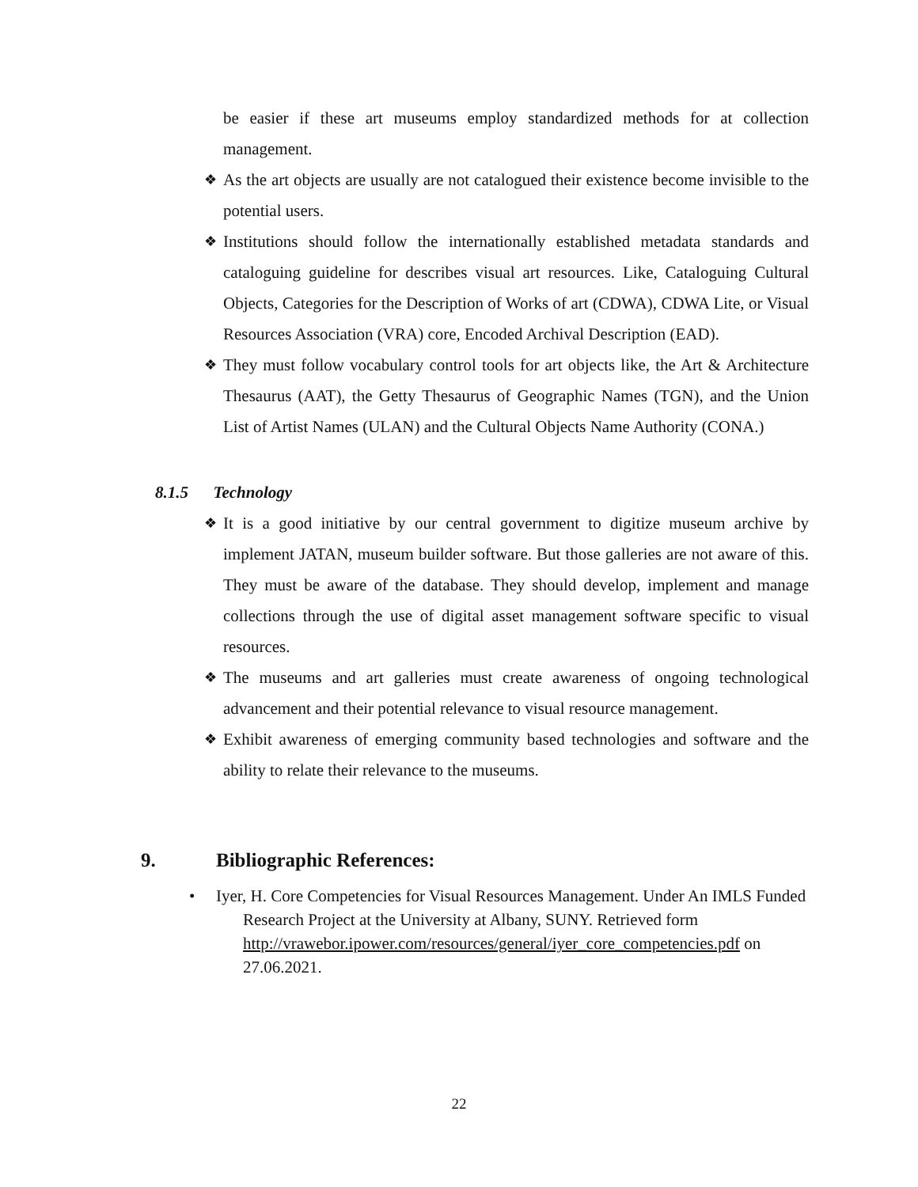be easier if these art museums employ standardized methods for at collection management.
❖
As the art objects are usually are not catalogued their existence become invisible to the potential users.
❖
Institutions should follow the internationally established metadata standards and cataloguing guideline for describes visual art resources. Like, Cataloguing Cultural Objects, Categories for the Description of Works of art (CDWA), CDWA Lite, or Visual Resources Association (VRA) core, Encoded Archival Description (EAD).
❖
They must follow vocabulary control tools for art objects like, the Art & Architecture Thesaurus (AAT), the Getty Thesaurus of Geographic Names (TGN), and the Union List of Artist Names (ULAN) and the Cultural Objects Name Authority (CONA.)
8.1.5 Technology
❖
It is a good initiative by our central government to digitize museum archive by implement JATAN, museum builder software. But those galleries are not aware of this. They must be aware of the database. They should develop, implement and manage collections through the use of digital asset management software specific to visual resources.
❖
The museums and art galleries must create awareness of ongoing technological advancement and their potential relevance to visual resource management.
❖
Exhibit awareness of emerging community based technologies and software and the ability to relate their relevance to the museums.
9. Bibliographic References:
•
Iyer, H. Core Competencies for Visual Resources Management. Under An IMLS Funded Research Project at the University at Albany, SUNY. Retrieved form http://vrawebor.ipower.com/resources/general/iyer_core_competencies.pdf on 27.06.2021.
22